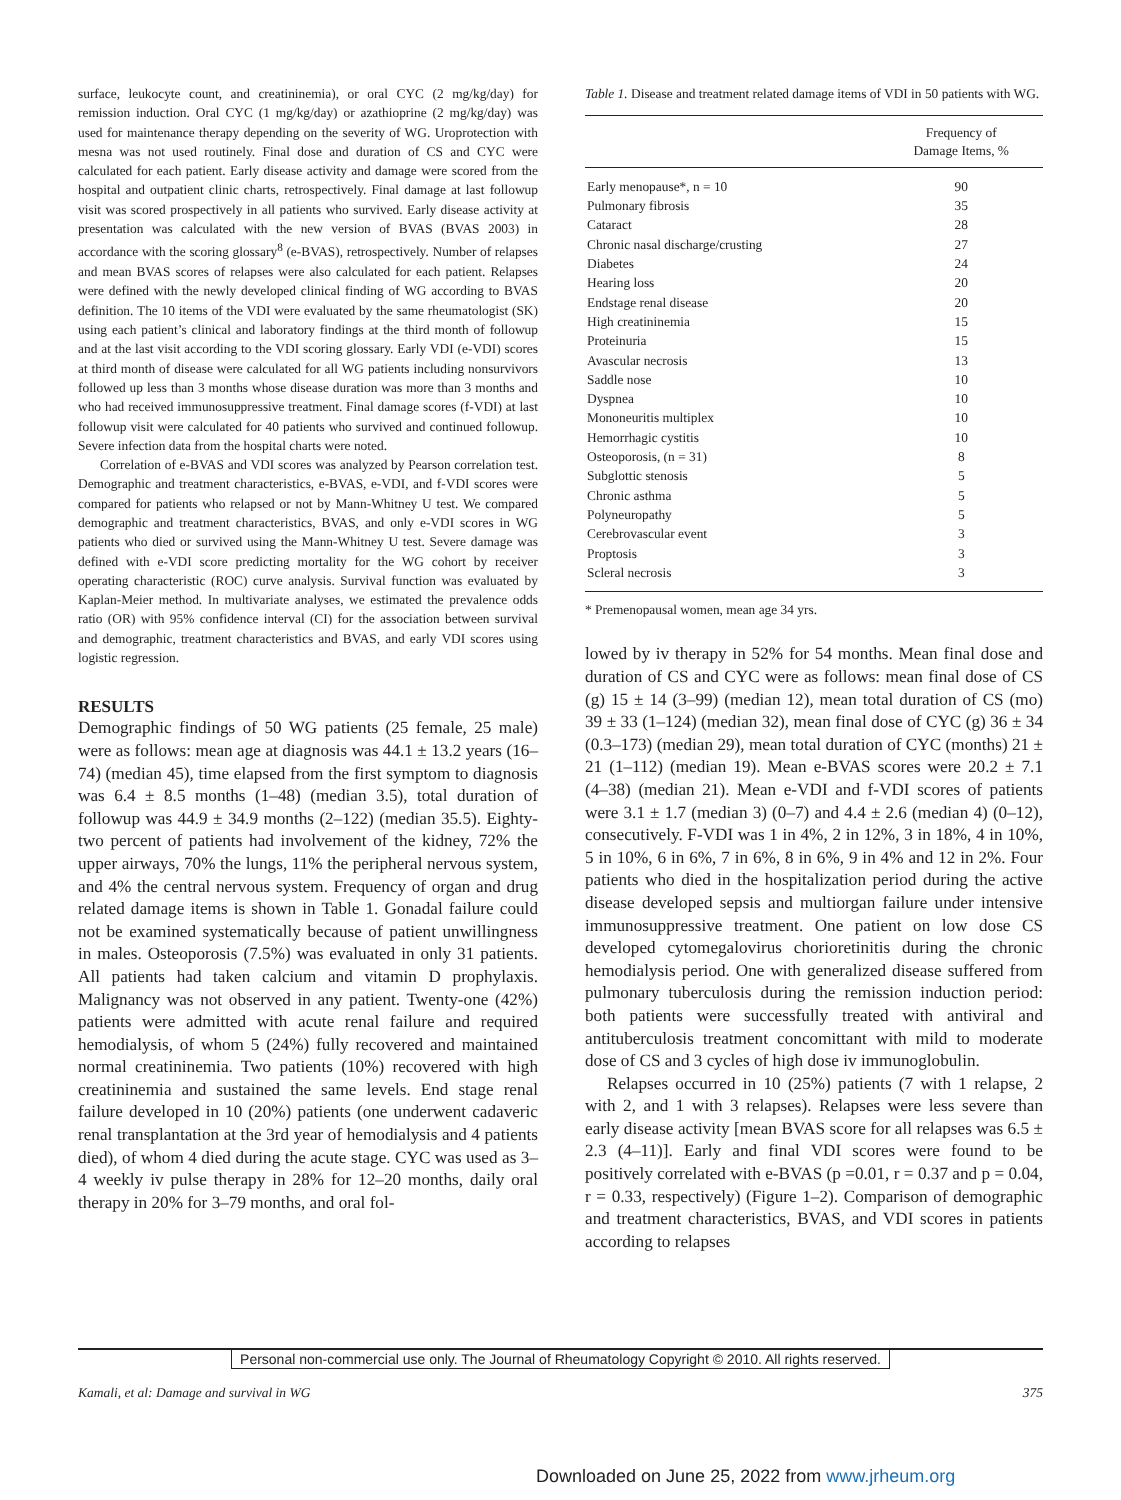surface, leukocyte count, and creatininemia), or oral CYC (2 mg/kg/day) for remission induction. Oral CYC (1 mg/kg/day) or azathioprine (2 mg/kg/day) was used for maintenance therapy depending on the severity of WG. Uroprotection with mesna was not used routinely. Final dose and duration of CS and CYC were calculated for each patient. Early disease activity and damage were scored from the hospital and outpatient clinic charts, retrospectively. Final damage at last followup visit was scored prospectively in all patients who survived. Early disease activity at presentation was calculated with the new version of BVAS (BVAS 2003) in accordance with the scoring glossary<sup>8</sup> (e-BVAS), retrospectively. Number of relapses and mean BVAS scores of relapses were also calculated for each patient. Relapses were defined with the newly developed clinical finding of WG according to BVAS definition. The 10 items of the VDI were evaluated by the same rheumatologist (SK) using each patient’s clinical and laboratory findings at the third month of followup and at the last visit according to the VDI scoring glossary. Early VDI (e-VDI) scores at third month of disease were calculated for all WG patients including nonsurvivors followed up less than 3 months whose disease duration was more than 3 months and who had received immunosuppressive treatment. Final damage scores (f-VDI) at last followup visit were calculated for 40 patients who survived and continued followup. Severe infection data from the hospital charts were noted.
Correlation of e-BVAS and VDI scores was analyzed by Pearson correlation test. Demographic and treatment characteristics, e-BVAS, e-VDI, and f-VDI scores were compared for patients who relapsed or not by Mann-Whitney U test. We compared demographic and treatment characteristics, BVAS, and only e-VDI scores in WG patients who died or survived using the Mann-Whitney U test. Severe damage was defined with e-VDI score predicting mortality for the WG cohort by receiver operating characteristic (ROC) curve analysis. Survival function was evaluated by Kaplan-Meier method. In multivariate analyses, we estimated the prevalence odds ratio (OR) with 95% confidence interval (CI) for the association between survival and demographic, treatment characteristics and BVAS, and early VDI scores using logistic regression.
RESULTS
Demographic findings of 50 WG patients (25 female, 25 male) were as follows: mean age at diagnosis was 44.1 ± 13.2 years (16–74) (median 45), time elapsed from the first symptom to diagnosis was 6.4 ± 8.5 months (1–48) (median 3.5), total duration of followup was 44.9 ± 34.9 months (2–122) (median 35.5). Eighty-two percent of patients had involvement of the kidney, 72% the upper airways, 70% the lungs, 11% the peripheral nervous system, and 4% the central nervous system. Frequency of organ and drug related damage items is shown in Table 1. Gonadal failure could not be examined systematically because of patient unwillingness in males. Osteoporosis (7.5%) was evaluated in only 31 patients. All patients had taken calcium and vitamin D prophylaxis. Malignancy was not observed in any patient. Twenty-one (42%) patients were admitted with acute renal failure and required hemodialysis, of whom 5 (24%) fully recovered and maintained normal creatininemia. Two patients (10%) recovered with high creatininemia and sustained the same levels. End stage renal failure developed in 10 (20%) patients (one underwent cadaveric renal transplantation at the 3rd year of hemodialysis and 4 patients died), of whom 4 died during the acute stage. CYC was used as 3–4 weekly iv pulse therapy in 28% for 12–20 months, daily oral therapy in 20% for 3–79 months, and oral fol-
Table 1. Disease and treatment related damage items of VDI in 50 patients with WG.
| | Frequency of Damage Items, % |
| --- | --- |
| Early menopause*, n = 10 | 90 |
| Pulmonary fibrosis | 35 |
| Cataract | 28 |
| Chronic nasal discharge/crusting | 27 |
| Diabetes | 24 |
| Hearing loss | 20 |
| Endstage renal disease | 20 |
| High creatininemia | 15 |
| Proteinuria | 15 |
| Avascular necrosis | 13 |
| Saddle nose | 10 |
| Dyspnea | 10 |
| Mononeuritis multiplex | 10 |
| Hemorrhagic cystitis | 10 |
| Osteoporosis, (n = 31) | 8 |
| Subglottic stenosis | 5 |
| Chronic asthma | 5 |
| Polyneuropathy | 5 |
| Cerebrovascular event | 3 |
| Proptosis | 3 |
| Scleral necrosis | 3 |
* Premenopausal women, mean age 34 yrs.
lowed by iv therapy in 52% for 54 months. Mean final dose and duration of CS and CYC were as follows: mean final dose of CS (g) 15 ± 14 (3–99) (median 12), mean total duration of CS (mo) 39 ± 33 (1–124) (median 32), mean final dose of CYC (g) 36 ± 34 (0.3–173) (median 29), mean total duration of CYC (months) 21 ± 21 (1–112) (median 19). Mean e-BVAS scores were 20.2 ± 7.1 (4–38) (median 21). Mean e-VDI and f-VDI scores of patients were 3.1 ± 1.7 (median 3) (0–7) and 4.4 ± 2.6 (median 4) (0–12), consecutively. F-VDI was 1 in 4%, 2 in 12%, 3 in 18%, 4 in 10%, 5 in 10%, 6 in 6%, 7 in 6%, 8 in 6%, 9 in 4% and 12 in 2%. Four patients who died in the hospitalization period during the active disease developed sepsis and multiorgan failure under intensive immunosuppressive treatment. One patient on low dose CS developed cytomegalovirus chorioretinitis during the chronic hemodialysis period. One with generalized disease suffered from pulmonary tuberculosis during the remission induction period: both patients were successfully treated with antiviral and antituberculosis treatment concomittant with mild to moderate dose of CS and 3 cycles of high dose iv immunoglobulin.
Relapses occurred in 10 (25%) patients (7 with 1 relapse, 2 with 2, and 1 with 3 relapses). Relapses were less severe than early disease activity [mean BVAS score for all relapses was 6.5 ± 2.3 (4–11)]. Early and final VDI scores were found to be positively correlated with e-BVAS (p =0.01, r = 0.37 and p = 0.04, r = 0.33, respectively) (Figure 1–2). Comparison of demographic and treatment characteristics, BVAS, and VDI scores in patients according to relapses
Personal non-commercial use only. The Journal of Rheumatology Copyright © 2010. All rights reserved.
Kamali, et al: Damage and survival in WG 375
Downloaded on June 25, 2022 from www.jrheum.org